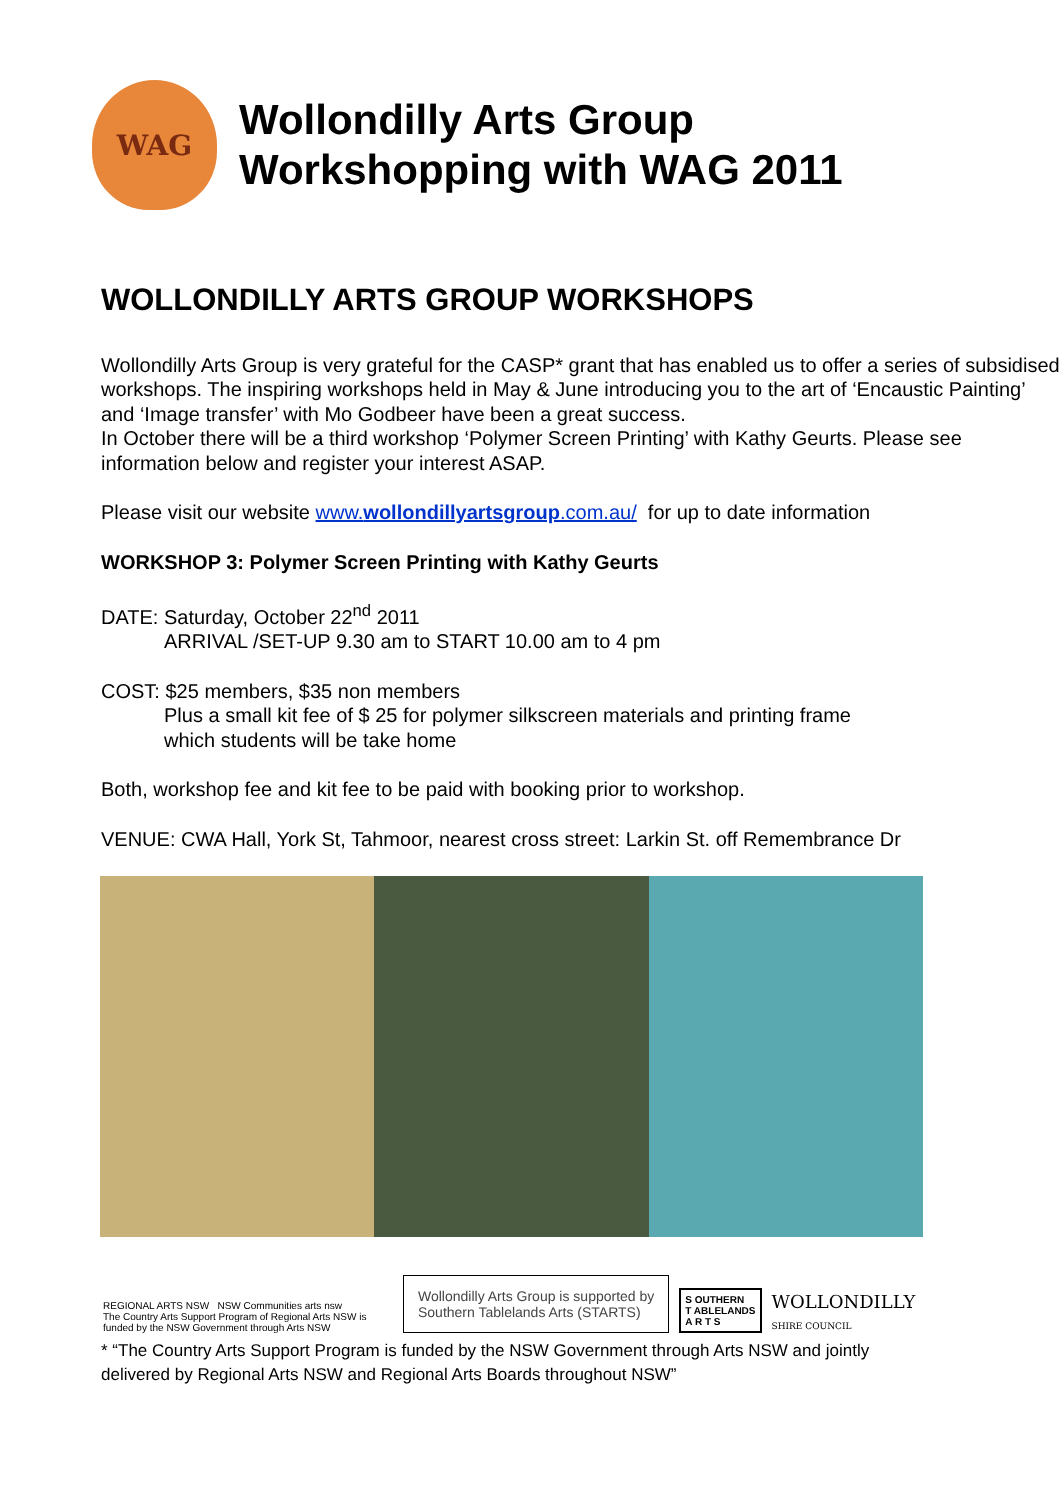WAG
Wollondilly Arts Group
Workshopping with WAG 2011
WOLLONDILLY ARTS GROUP WORKSHOPS
Wollondilly Arts Group is very grateful for the CASP* grant that has enabled us to offer a series of subsidised workshops. The inspiring workshops held in May & June introducing you to the art of ‘Encaustic Painting’ and ‘Image transfer’ with Mo Godbeer have been a great success.
In October there will be a third workshop ‘Polymer Screen Printing’ with Kathy Geurts. Please see information below and register your interest ASAP.
Please visit our website www.wollondillyartsgroup.com.au/ for up to date information
WORKSHOP 3: Polymer Screen Printing with Kathy Geurts
DATE: Saturday, October 22<sup>nd</sup> 2011
ARRIVAL /SET-UP 9.30 am to START 10.00 am to 4 pm
COST: $25 members, $35 non members
Plus a small kit fee of $ 25 for polymer silkscreen materials and printing frame
which students will be take home
Both, workshop fee and kit fee to be paid with booking prior to workshop.
VENUE: CWA Hall, York St, Tahmoor, nearest cross street: Larkin St. off Remembrance Dr
REGIONAL ARTS NSW NSW Communities arts nsw
The Country Arts Support Program of Regional Arts NSW is funded by the NSW Government through Arts NSW
Wollondilly Arts Group is supported by
Southern Tablelands Arts (STARTS)
S OUTHERN
T ABLELANDS
A R T S
WOLLONDILLY
SHIRE COUNCIL
* “The Country Arts Support Program is funded by the NSW Government through Arts NSW and jointly delivered by Regional Arts NSW and Regional Arts Boards throughout NSW”